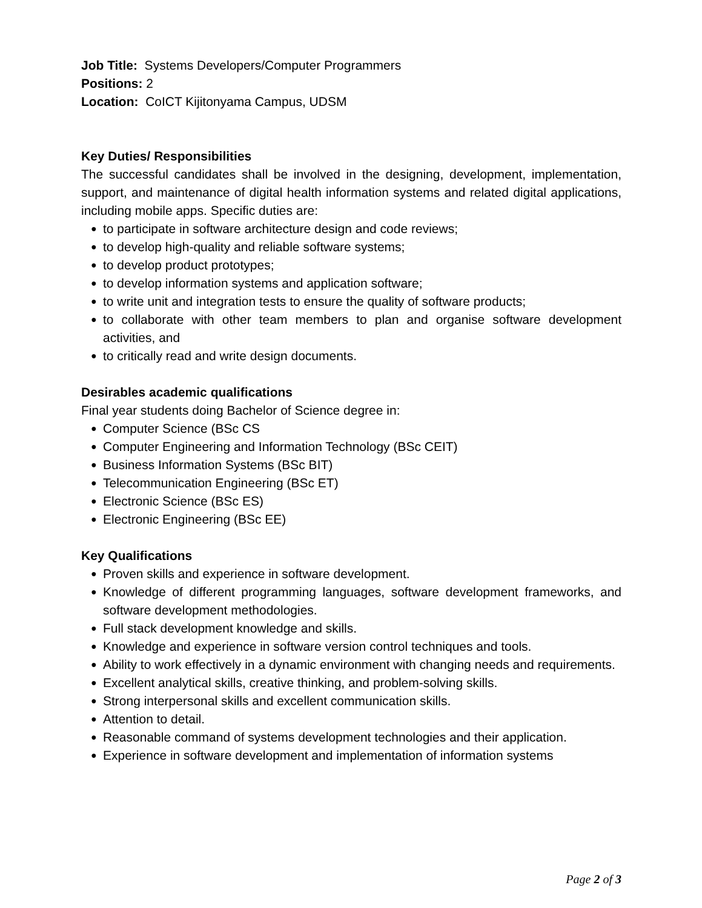Job Title: Systems Developers/Computer Programmers
Positions: 2
Location: CoICT Kijitonyama Campus, UDSM
Key Duties/ Responsibilities
The successful candidates shall be involved in the designing, development, implementation, support, and maintenance of digital health information systems and related digital applications, including mobile apps. Specific duties are:
● to participate in software architecture design and code reviews;
● to develop high-quality and reliable software systems;
● to develop product prototypes;
● to develop information systems and application software;
● to write unit and integration tests to ensure the quality of software products;
● to collaborate with other team members to plan and organise software development activities, and
● to critically read and write design documents.
Desirables academic qualifications
Final year students doing Bachelor of Science degree in:
● Computer Science (BSc CS
● Computer Engineering and Information Technology (BSc CEIT)
● Business Information Systems (BSc BIT)
● Telecommunication Engineering (BSc ET)
● Electronic Science (BSc ES)
● Electronic Engineering (BSc EE)
Key Qualifications
● Proven skills and experience in software development.
● Knowledge of different programming languages, software development frameworks, and software development methodologies.
● Full stack development knowledge and skills.
● Knowledge and experience in software version control techniques and tools.
● Ability to work effectively in a dynamic environment with changing needs and requirements.
● Excellent analytical skills, creative thinking, and problem-solving skills.
● Strong interpersonal skills and excellent communication skills.
● Attention to detail.
● Reasonable command of systems development technologies and their application.
● Experience in software development and implementation of information systems
Page 2 of 3